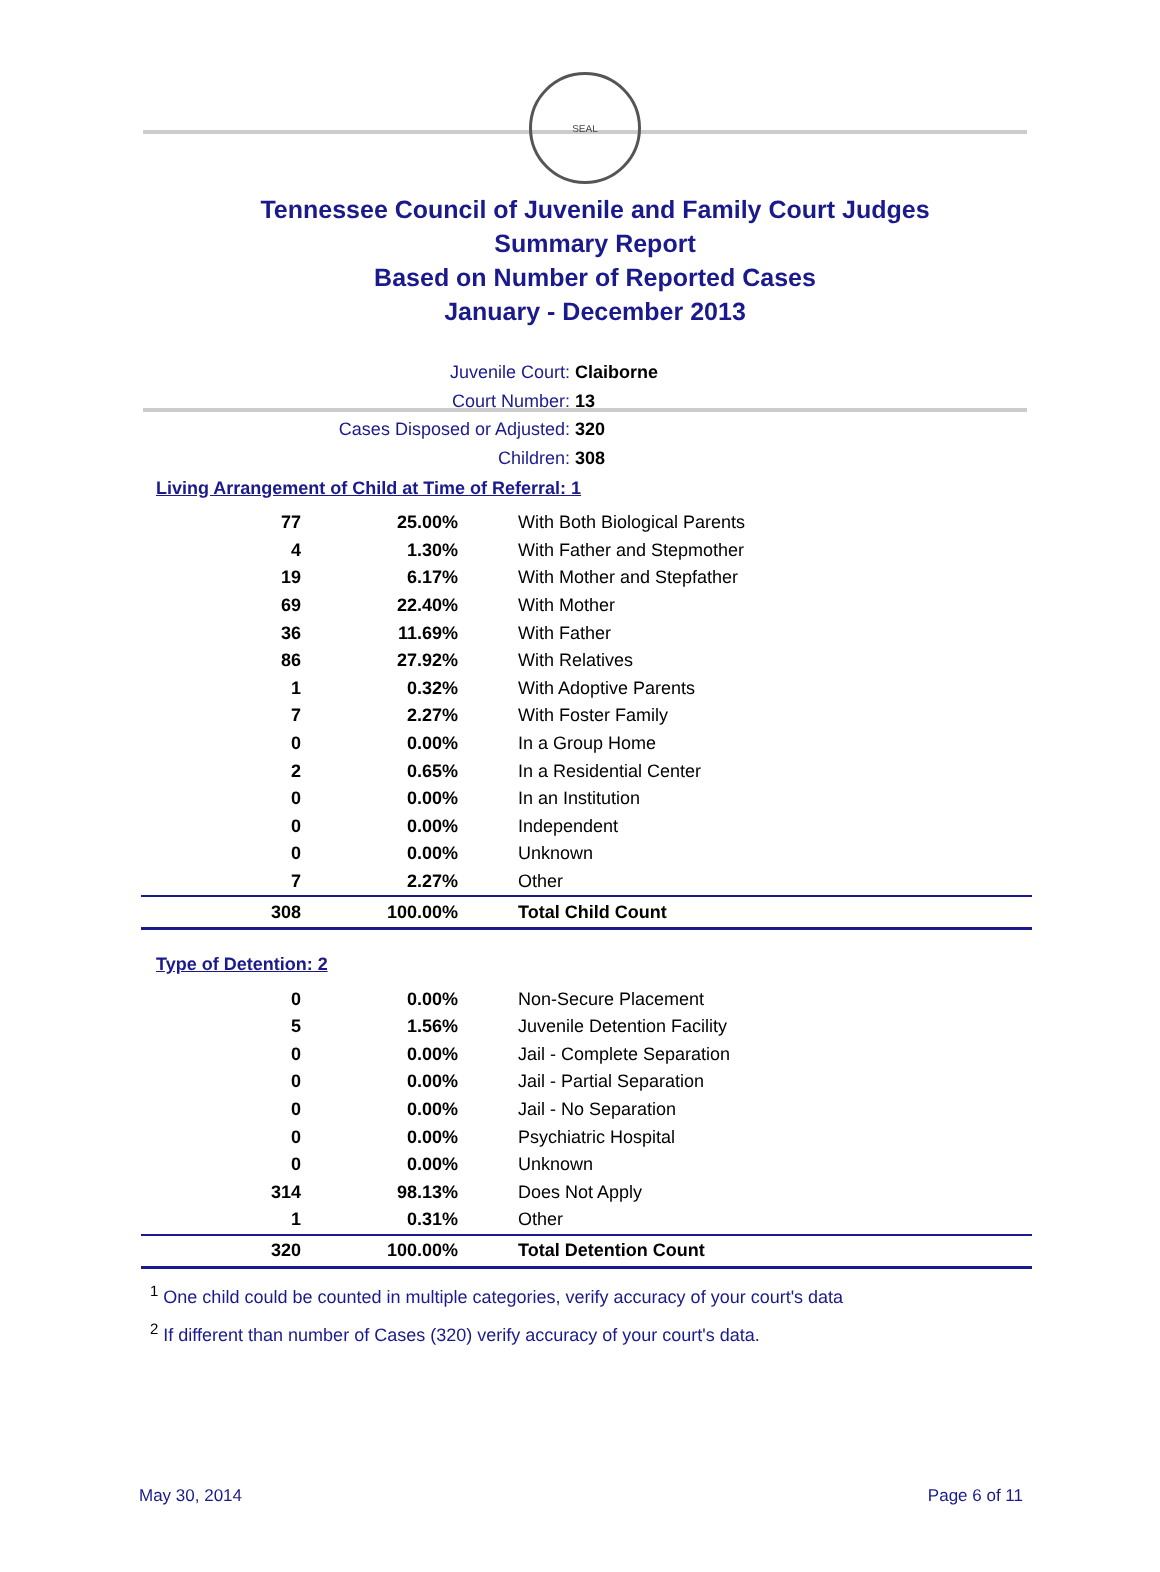SEAL
Tennessee Council of Juvenile and Family Court Judges
Summary Report
Based on Number of Reported Cases
January - December 2013
Juvenile Court: Claiborne
Court Number: 13
Cases Disposed or Adjusted: 320
Children: 308
Living Arrangement of Child at Time of Referral: 1
| 77 | 25.00% | With Both Biological Parents |
| 4 | 1.30% | With Father and Stepmother |
| 19 | 6.17% | With Mother and Stepfather |
| 69 | 22.40% | With Mother |
| 36 | 11.69% | With Father |
| 86 | 27.92% | With Relatives |
| 1 | 0.32% | With Adoptive Parents |
| 7 | 2.27% | With Foster Family |
| 0 | 0.00% | In a Group Home |
| 2 | 0.65% | In a Residential Center |
| 0 | 0.00% | In an Institution |
| 0 | 0.00% | Independent |
| 0 | 0.00% | Unknown |
| 7 | 2.27% | Other |
| 308 | 100.00% | Total Child Count |
Type of Detention: 2
| 0 | 0.00% | Non-Secure Placement |
| 5 | 1.56% | Juvenile Detention Facility |
| 0 | 0.00% | Jail - Complete Separation |
| 0 | 0.00% | Jail - Partial Separation |
| 0 | 0.00% | Jail - No Separation |
| 0 | 0.00% | Psychiatric Hospital |
| 0 | 0.00% | Unknown |
| 314 | 98.13% | Does Not Apply |
| 1 | 0.31% | Other |
| 320 | 100.00% | Total Detention Count |
<sup>1</sup> One child could be counted in multiple categories, verify accuracy of your court's data
<sup>2</sup> If different than number of Cases (320) verify accuracy of your court's data.
May 30, 2014 Page 6 of 11